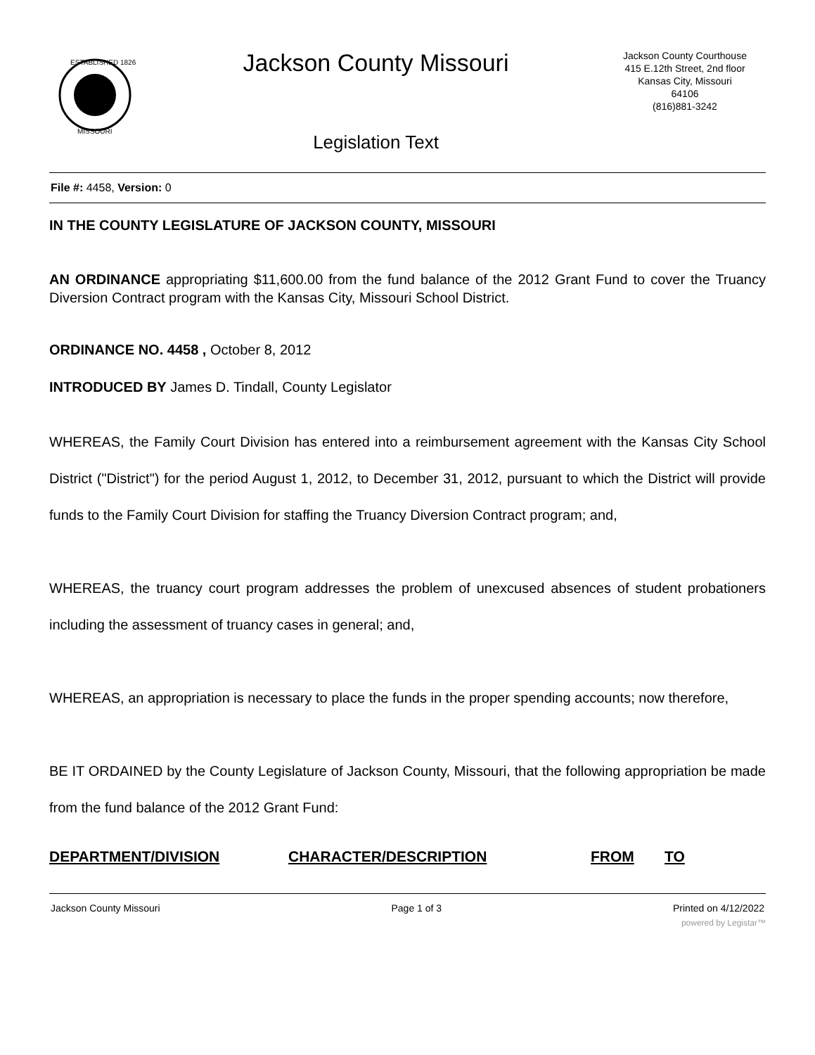ESTABLISHED 1826
MISSOURI
Jackson County Missouri
Legislation Text
Jackson County Courthouse
415 E.12th Street, 2nd floor
Kansas City, Missouri
64106
(816)881-3242
File #: 4458, Version: 0
IN THE COUNTY LEGISLATURE OF JACKSON COUNTY, MISSOURI
AN ORDINANCE appropriating $11,600.00 from the fund balance of the 2012 Grant Fund to cover the Truancy Diversion Contract program with the Kansas City, Missouri School District.
ORDINANCE NO. 4458 , October 8, 2012
INTRODUCED BY James D. Tindall, County Legislator
WHEREAS, the Family Court Division has entered into a reimbursement agreement with the Kansas City School District ("District") for the period August 1, 2012, to December 31, 2012, pursuant to which the District will provide funds to the Family Court Division for staffing the Truancy Diversion Contract program; and,
WHEREAS, the truancy court program addresses the problem of unexcused absences of student probationers including the assessment of truancy cases in general; and,
WHEREAS, an appropriation is necessary to place the funds in the proper spending accounts; now therefore,
BE IT ORDAINED by the County Legislature of Jackson County, Missouri, that the following appropriation be made from the fund balance of the 2012 Grant Fund:
DEPARTMENT/DIVISION CHARACTER/DESCRIPTION FROM TO
Jackson County Missouri Page 1 of 3 Printed on 4/12/2022
powered by Legistar™